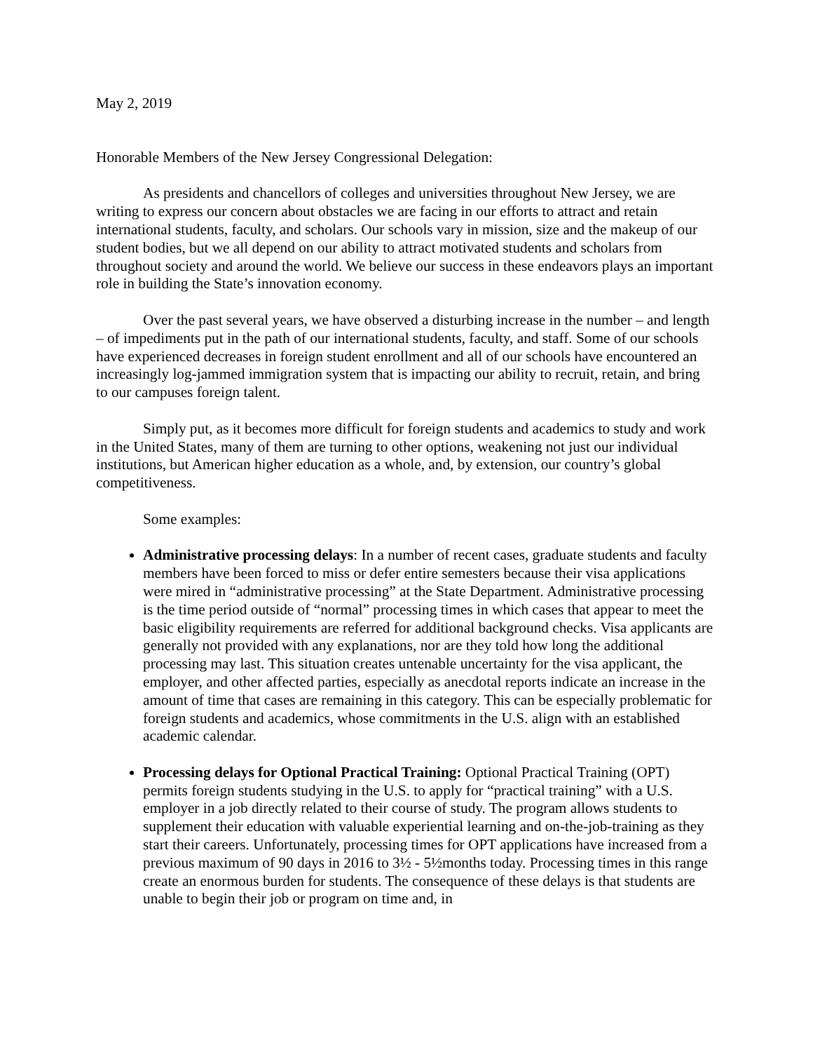May 2, 2019
Honorable Members of the New Jersey Congressional Delegation:
As presidents and chancellors of colleges and universities throughout New Jersey, we are writing to express our concern about obstacles we are facing in our efforts to attract and retain international students, faculty, and scholars. Our schools vary in mission, size and the makeup of our student bodies, but we all depend on our ability to attract motivated students and scholars from throughout society and around the world. We believe our success in these endeavors plays an important role in building the State’s innovation economy.
Over the past several years, we have observed a disturbing increase in the number – and length – of impediments put in the path of our international students, faculty, and staff. Some of our schools have experienced decreases in foreign student enrollment and all of our schools have encountered an increasingly log-jammed immigration system that is impacting our ability to recruit, retain, and bring to our campuses foreign talent.
Simply put, as it becomes more difficult for foreign students and academics to study and work in the United States, many of them are turning to other options, weakening not just our individual institutions, but American higher education as a whole, and, by extension, our country’s global competitiveness.
Some examples:
Administrative processing delays: In a number of recent cases, graduate students and faculty members have been forced to miss or defer entire semesters because their visa applications were mired in “administrative processing” at the State Department. Administrative processing is the time period outside of “normal” processing times in which cases that appear to meet the basic eligibility requirements are referred for additional background checks. Visa applicants are generally not provided with any explanations, nor are they told how long the additional processing may last. This situation creates untenable uncertainty for the visa applicant, the employer, and other affected parties, especially as anecdotal reports indicate an increase in the amount of time that cases are remaining in this category. This can be especially problematic for foreign students and academics, whose commitments in the U.S. align with an established academic calendar.
Processing delays for Optional Practical Training: Optional Practical Training (OPT) permits foreign students studying in the U.S. to apply for “practical training” with a U.S. employer in a job directly related to their course of study. The program allows students to supplement their education with valuable experiential learning and on-the-job-training as they start their careers. Unfortunately, processing times for OPT applications have increased from a previous maximum of 90 days in 2016 to 3½ - 5½months today. Processing times in this range create an enormous burden for students. The consequence of these delays is that students are unable to begin their job or program on time and, in